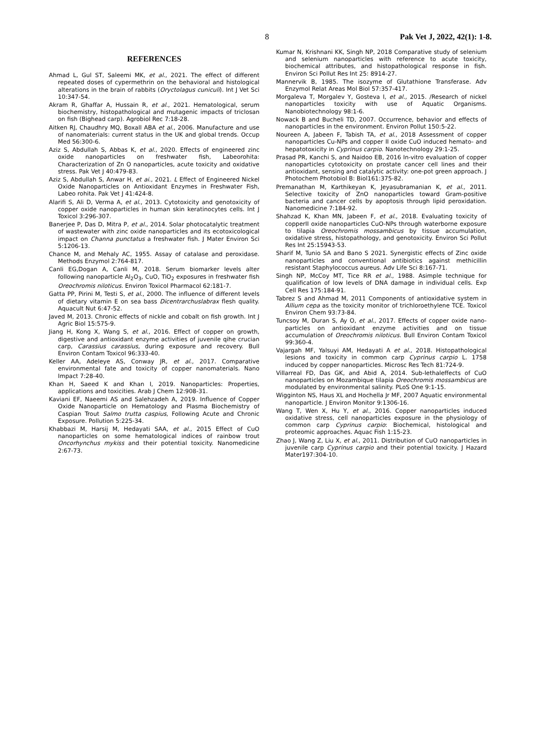8 Pak Vet J, 2022, 42(1): 1-8.
REFERENCES
Ahmad L, Gul ST, Saleemi MK, et al., 2021. The effect of different repeated doses of cypermethrin on the behavioral and histological alterations in the brain of rabbits (Oryctolagus cuniculi). Int J Vet Sci 10:347-54.
Akram R, Ghaffar A, Hussain R, et al., 2021. Hematological, serum biochemistry, histopathological and mutagenic impacts of triclosan on fish (Bighead carp). Agrobiol Rec 7:18-28.
Aitken RJ, Chaudhry MQ, Boxall ABA et al., 2006. Manufacture and use of nanomaterials: current status in the UK and global trends. Occup Med 56:300-6.
Aziz S, Abdullah S, Abbas K, et al., 2020. Effects of engineered zinc oxide nanoparticles on freshwater fish, Labeorohita: Characterization of Zn O nanoparticles, acute toxicity and oxidative stress. Pak Vet J 40:479-83.
Aziz S, Abdullah S, Anwar H, et ai., 2021. L Effect of Engineered Nickel Oxide Nanoparticles on Antioxidant Enzymes in Freshwater Fish, Labeo rohita. Pak Vet J 41:424-8.
Alarifi S, Ali D, Verma A, et al., 2013. Cytotoxicity and genotoxicity of copper oxide nanoparticles in human skin keratinocytes cells. Int J Toxicol 3:296-307.
Banerjee P, Das D, Mitra P, et al., 2014. Solar photocatalytic treatment of wastewater with zinc oxide nanoparticles and its ecotoxicological impact on Channa punctatus a freshwater fish. J Mater Environ Sci 5:1206-13.
Chance M, and Mehaly AC, 1955. Assay of catalase and peroxidase. Methods Enzymol 2:764-817.
Canli EG,Dogan A, Canli M, 2018. Serum biomarker levels alter following nanoparticle Al<sub>2</sub>O<sub>3</sub>, CuO, TiO<sub>2</sub> exposures in freshwater fish Oreochromis niloticus. Environ Toxicol Pharmacol 62:181-7.
Gatta PP, Pirini M, Testi S, et al., 2000. The influence of different levels of dietary vitamin E on sea bass Dicentrarchuslabrax flesh quality. Aquacult Nut 6:47-52.
Javed M, 2013. Chronic effects of nickle and cobalt on fish growth. Int J Agric Biol 15:575-9.
Jiang H, Kong X, Wang S, et al., 2016. Effect of copper on growth, digestive and antioxidant enzyme activities of juvenile qihe crucian carp, Carassius carassius, during exposure and recovery. Bull Environ Contam Toxicol 96:333-40.
Keller AA, Adeleye AS, Conway JR, et al., 2017. Comparative environmental fate and toxicity of copper nanomaterials. Nano Impact 7:28-40.
Khan H, Saeed K and Khan I, 2019. Nanoparticles: Properties, applications and toxicities. Arab J Chem 12:908-31.
Kaviani EF, Naeemi AS and Salehzadeh A, 2019. Influence of Copper Oxide Nanoparticle on Hematology and Plasma Biochemistry of Caspian Trout Salmo trutta caspius, Following Acute and Chronic Exposure. Pollution 5:225-34.
Khabbazi M, Harsij M, Hedayati SAA, et al., 2015 Effect of CuO nanoparticles on some hematological indices of rainbow trout Oncorhynchus mykiss and their potential toxicity. Nanomedicine 2:67-73.
Kumar N, Krishnani KK, Singh NP, 2018 Comparative study of selenium and selenium nanoparticles with reference to acute toxicity, biochemical attributes, and histopathological response in fish. Environ Sci Pollut Res Int 25: 8914-27.
Mannervik B, 1985. The isozyme of Glutathione Transferase. Adv Enzymol Relat Areas Mol Biol 57:357-417.
Morgaleva T, Morgalev Y, Gosteva I, et al., 2015. /Research of nickel nanoparticles toxicity with use of Aquatic Organisms. Nanobiotechnology 98:1-6.
Nowack B and Bucheli TD, 2007. Occurrence, behavior and effects of nanoparticles in the environment. Environ Pollut 150:5-22.
Noureen A, Jabeen F, Tabish TA, et al., 2018 Assessment of copper nanoparticles Cu-NPs and copper II oxide CuO induced hemato- and hepatotoxicity in Cyprinus carpio. Nanotechnology 29:1-25.
Prasad PR, Kanchi S, and Naidoo EB, 2016 In-vitro evaluation of copper nanoparticles cytotoxicity on prostate cancer cell lines and their antioxidant, sensing and catalytic activity: one-pot green approach. J Photochem Photobiol B: Biol161:375-82.
Premanathan M, Karthikeyan K, Jeyasubramanian K, et al., 2011. Selective toxicity of ZnO nanoparticles toward Gram-positive bacteria and cancer cells by apoptosis through lipid peroxidation. Nanomedicine 7:184-92.
Shahzad K, Khan MN, Jabeen F, et al., 2018. Evaluating toxicity of copperII oxide nanoparticles CuO-NPs through waterborne exposure to tilapia Oreochromis mossambicus by tissue accumulation, oxidative stress, histopathology, and genotoxicity. Environ Sci Pollut Res Int 25:15943-53.
Sharif M, Tunio SA and Bano S 2021. Synergistic effects of Zinc oxide nanoparticles and conventional antibiotics against methicillin resistant Staphylococcus aureus. Adv Life Sci 8:167-71.
Singh NP, McCoy MT, Tice RR et al., 1988. Asimple technique for qualification of low levels of DNA damage in individual cells. Exp Cell Res 175:184-91.
Tabrez S and Ahmad M, 2011 Components of antioxidative system in Allium cepa as the toxicity monitor of trichloroethylene TCE. Toxicol Environ Chem 93:73-84.
Tuncsoy M, Duran S, Ay O, et al., 2017. Effects of copper oxide nano-particles on antioxidant enzyme activities and on tissue accumulation of Oreochromis niloticus. Bull Environ Contam Toxicol 99:360-4.
Vajargah MF, Yalsuyi AM, Hedayati A et al., 2018. Histopathological lesions and toxicity in common carp Cyprinus carpio L. 1758 induced by copper nanoparticles. Microsc Res Tech 81:724-9.
Villarreal FD, Das GK, and Abid A, 2014. Sub-lethaleffects of CuO nanoparticles on Mozambique tilapia Oreochromis mossambicus are modulated by environmental salinity. PLoS One 9:1-15.
Wigginton NS, Haus XL and Hochella Jr MF, 2007 Aquatic environmental nanoparticle. J Environ Monitor 9:1306-16.
Wang T, Wen X, Hu Y, et al., 2016. Copper nanoparticles induced oxidative stress, cell nanoparticles exposure in the physiology of common carp Cyprinus carpio: Biochemical, histological and proteomic approaches. Aquac Fish 1:15-23.
Zhao J, Wang Z, Liu X, et al., 2011. Distribution of CuO nanoparticles in juvenile carp Cyprinus carpio and their potential toxicity. J Hazard Mater197:304-10.